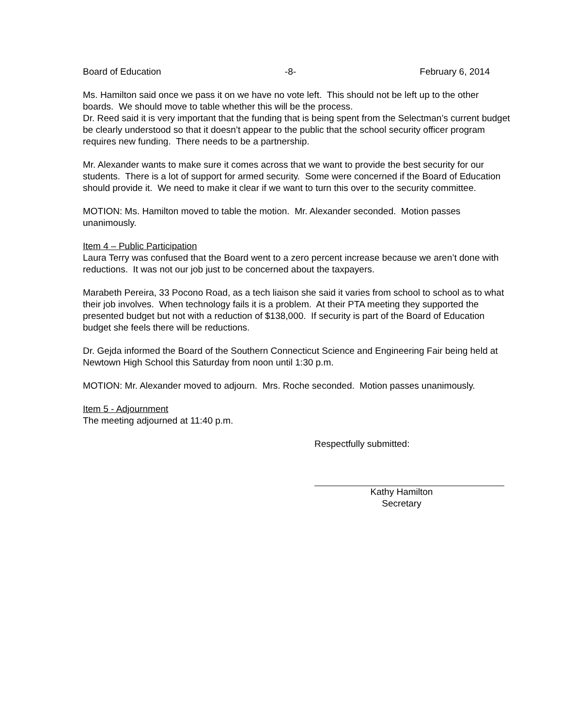Board of Education -8- February 6, 2014
Ms. Hamilton said once we pass it on we have no vote left. This should not be left up to the other boards. We should move to table whether this will be the process.
Dr. Reed said it is very important that the funding that is being spent from the Selectman’s current budget be clearly understood so that it doesn’t appear to the public that the school security officer program requires new funding. There needs to be a partnership.
Mr. Alexander wants to make sure it comes across that we want to provide the best security for our students. There is a lot of support for armed security. Some were concerned if the Board of Education should provide it. We need to make it clear if we want to turn this over to the security committee.
MOTION: Ms. Hamilton moved to table the motion. Mr. Alexander seconded. Motion passes unanimously.
Item 4 – Public Participation
Laura Terry was confused that the Board went to a zero percent increase because we aren’t done with reductions. It was not our job just to be concerned about the taxpayers.
Marabeth Pereira, 33 Pocono Road, as a tech liaison she said it varies from school to school as to what their job involves. When technology fails it is a problem. At their PTA meeting they supported the presented budget but not with a reduction of $138,000. If security is part of the Board of Education budget she feels there will be reductions.
Dr. Gejda informed the Board of the Southern Connecticut Science and Engineering Fair being held at Newtown High School this Saturday from noon until 1:30 p.m.
MOTION: Mr. Alexander moved to adjourn. Mrs. Roche seconded. Motion passes unanimously.
Item 5 - Adjournment
The meeting adjourned at 11:40 p.m.
Respectfully submitted:
Kathy Hamilton
Secretary